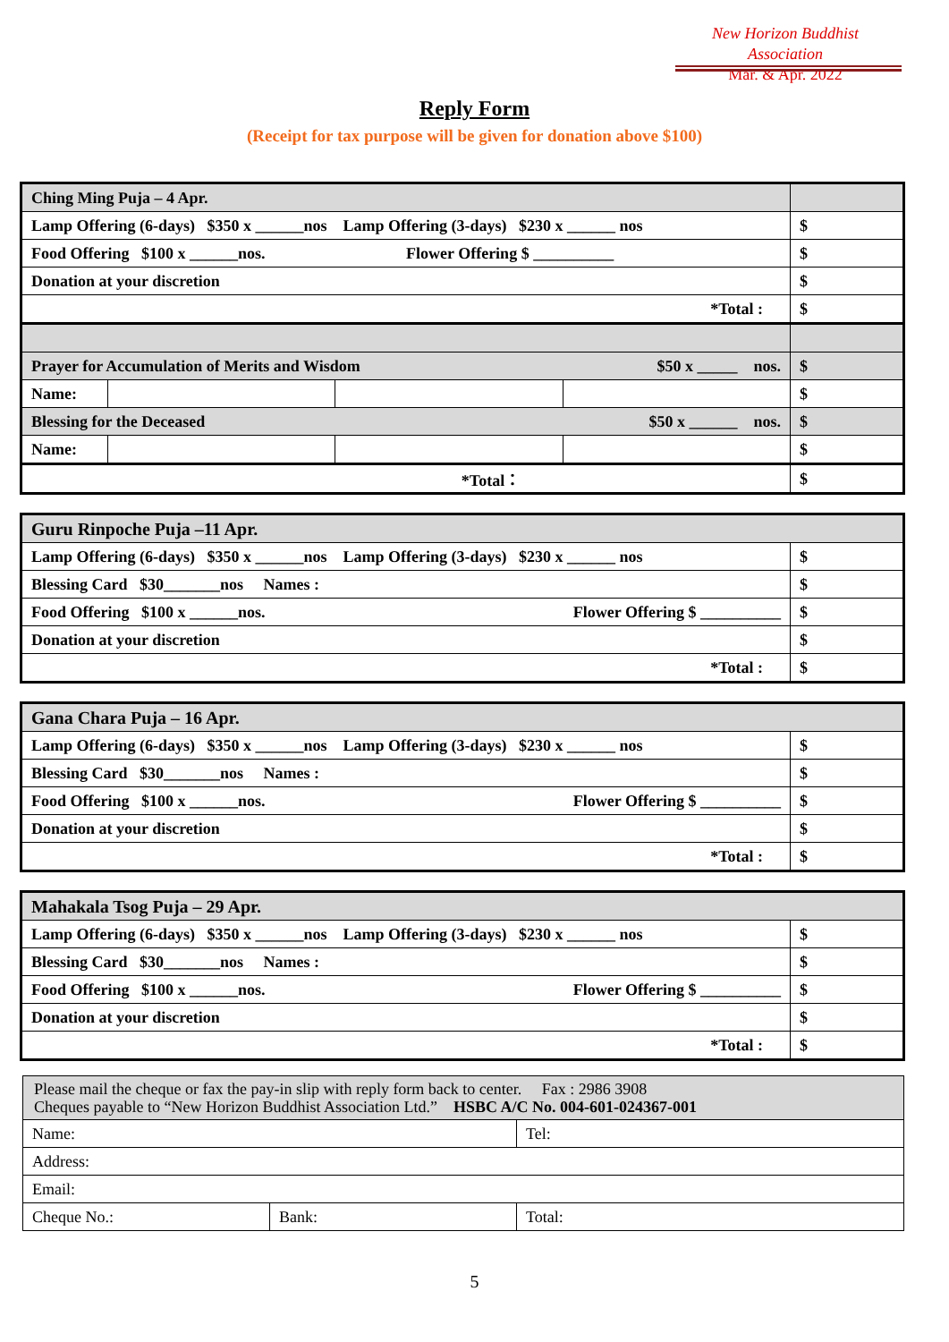New Horizon Buddhist Association
Mar. & Apr. 2022
Reply Form
(Receipt for tax purpose will be given for donation above $100)
| Ching Ming Puja – 4 Apr. | | | | |
| Lamp Offering (6-days) $350 x ______nos Lamp Offering (3-days) $230 x ______ nos | | | | $ |
| Food Offering $100 x ______nos. Flower Offering $ __________ | | | | $ |
| Donation at your discretion | | | | $ |
| *Total : | | | | $ |
| Prayer for Accumulation of Merits and Wisdom $50 x _____ nos. | | | | $ |
| Name: | | | | $ |
| Blessing for the Deceased $50 x ______ nos. | | | | $ |
| Name: | | | | $ |
| *Total： | | | | $ |
| Guru Rinpoche Puja –11 Apr. | |
| Lamp Offering (6-days) $350 x ______nos Lamp Offering (3-days) $230 x ______ nos | $ |
| Blessing Card $30_______nos Names : | $ |
| Food Offering $100 x ______nos. Flower Offering $ __________ | $ |
| Donation at your discretion | $ |
| *Total : | $ |
| Gana Chara Puja – 16 Apr. | |
| Lamp Offering (6-days) $350 x ______nos Lamp Offering (3-days) $230 x ______ nos | $ |
| Blessing Card $30_______nos Names : | $ |
| Food Offering $100 x ______nos. Flower Offering $ __________ | $ |
| Donation at your discretion | $ |
| *Total : | $ |
| Mahakala Tsog Puja – 29 Apr. | |
| Lamp Offering (6-days) $350 x ______nos Lamp Offering (3-days) $230 x ______ nos | $ |
| Blessing Card $30_______nos Names : | $ |
| Food Offering $100 x ______nos. Flower Offering $ __________ | $ |
| Donation at your discretion | $ |
| *Total : | $ |
| Please mail the cheque or fax the pay-in slip with reply form back to center. Fax : 2986 3908 Cheques payable to “New Horizon Buddhist Association Ltd.” HSBC A/C No. 004-601-024367-001 | | |
| Name: | | Tel: |
| Address: | | |
| Email: | | |
| Cheque No.: | Bank: | Total: |
5